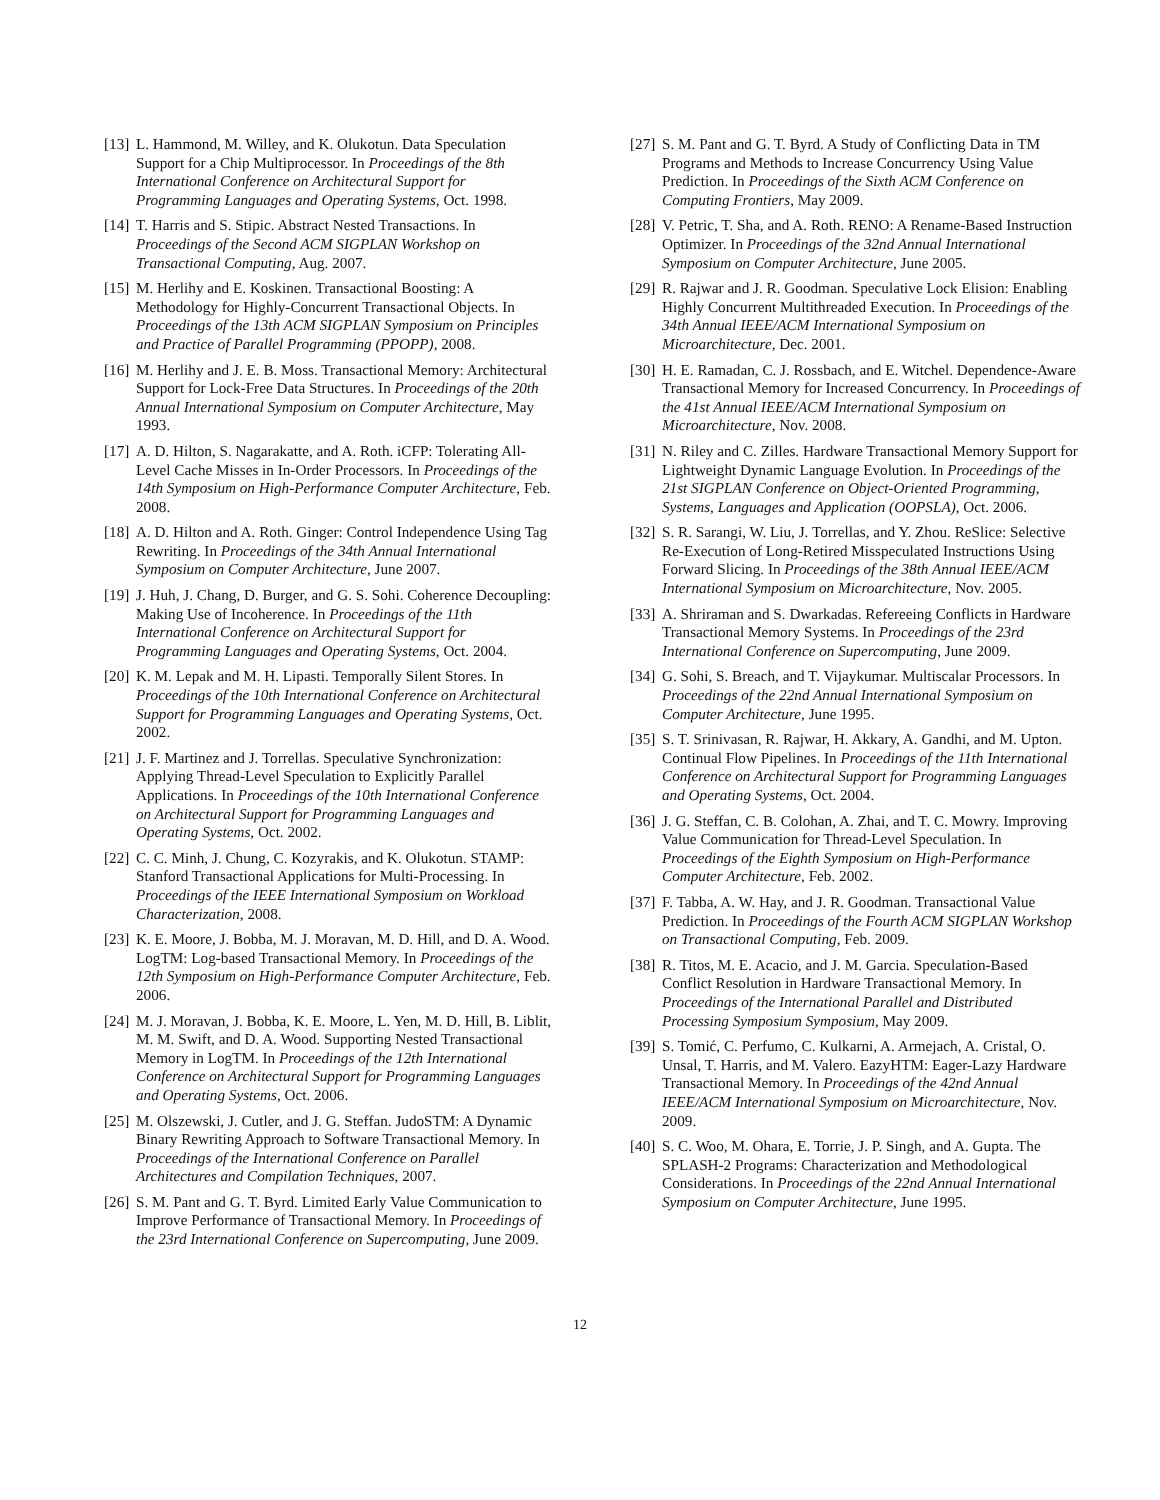[13] L. Hammond, M. Willey, and K. Olukotun. Data Speculation Support for a Chip Multiprocessor. In Proceedings of the 8th International Conference on Architectural Support for Programming Languages and Operating Systems, Oct. 1998.
[14] T. Harris and S. Stipic. Abstract Nested Transactions. In Proceedings of the Second ACM SIGPLAN Workshop on Transactional Computing, Aug. 2007.
[15] M. Herlihy and E. Koskinen. Transactional Boosting: A Methodology for Highly-Concurrent Transactional Objects. In Proceedings of the 13th ACM SIGPLAN Symposium on Principles and Practice of Parallel Programming (PPOPP), 2008.
[16] M. Herlihy and J. E. B. Moss. Transactional Memory: Architectural Support for Lock-Free Data Structures. In Proceedings of the 20th Annual International Symposium on Computer Architecture, May 1993.
[17] A. D. Hilton, S. Nagarakatte, and A. Roth. iCFP: Tolerating All-Level Cache Misses in In-Order Processors. In Proceedings of the 14th Symposium on High-Performance Computer Architecture, Feb. 2008.
[18] A. D. Hilton and A. Roth. Ginger: Control Independence Using Tag Rewriting. In Proceedings of the 34th Annual International Symposium on Computer Architecture, June 2007.
[19] J. Huh, J. Chang, D. Burger, and G. S. Sohi. Coherence Decoupling: Making Use of Incoherence. In Proceedings of the 11th International Conference on Architectural Support for Programming Languages and Operating Systems, Oct. 2004.
[20] K. M. Lepak and M. H. Lipasti. Temporally Silent Stores. In Proceedings of the 10th International Conference on Architectural Support for Programming Languages and Operating Systems, Oct. 2002.
[21] J. F. Martinez and J. Torrellas. Speculative Synchronization: Applying Thread-Level Speculation to Explicitly Parallel Applications. In Proceedings of the 10th International Conference on Architectural Support for Programming Languages and Operating Systems, Oct. 2002.
[22] C. C. Minh, J. Chung, C. Kozyrakis, and K. Olukotun. STAMP: Stanford Transactional Applications for Multi-Processing. In Proceedings of the IEEE International Symposium on Workload Characterization, 2008.
[23] K. E. Moore, J. Bobba, M. J. Moravan, M. D. Hill, and D. A. Wood. LogTM: Log-based Transactional Memory. In Proceedings of the 12th Symposium on High-Performance Computer Architecture, Feb. 2006.
[24] M. J. Moravan, J. Bobba, K. E. Moore, L. Yen, M. D. Hill, B. Liblit, M. M. Swift, and D. A. Wood. Supporting Nested Transactional Memory in LogTM. In Proceedings of the 12th International Conference on Architectural Support for Programming Languages and Operating Systems, Oct. 2006.
[25] M. Olszewski, J. Cutler, and J. G. Steffan. JudoSTM: A Dynamic Binary Rewriting Approach to Software Transactional Memory. In Proceedings of the International Conference on Parallel Architectures and Compilation Techniques, 2007.
[26] S. M. Pant and G. T. Byrd. Limited Early Value Communication to Improve Performance of Transactional Memory. In Proceedings of the 23rd International Conference on Supercomputing, June 2009.
[27] S. M. Pant and G. T. Byrd. A Study of Conflicting Data in TM Programs and Methods to Increase Concurrency Using Value Prediction. In Proceedings of the Sixth ACM Conference on Computing Frontiers, May 2009.
[28] V. Petric, T. Sha, and A. Roth. RENO: A Rename-Based Instruction Optimizer. In Proceedings of the 32nd Annual International Symposium on Computer Architecture, June 2005.
[29] R. Rajwar and J. R. Goodman. Speculative Lock Elision: Enabling Highly Concurrent Multithreaded Execution. In Proceedings of the 34th Annual IEEE/ACM International Symposium on Microarchitecture, Dec. 2001.
[30] H. E. Ramadan, C. J. Rossbach, and E. Witchel. Dependence-Aware Transactional Memory for Increased Concurrency. In Proceedings of the 41st Annual IEEE/ACM International Symposium on Microarchitecture, Nov. 2008.
[31] N. Riley and C. Zilles. Hardware Transactional Memory Support for Lightweight Dynamic Language Evolution. In Proceedings of the 21st SIGPLAN Conference on Object-Oriented Programming, Systems, Languages and Application (OOPSLA), Oct. 2006.
[32] S. R. Sarangi, W. Liu, J. Torrellas, and Y. Zhou. ReSlice: Selective Re-Execution of Long-Retired Misspeculated Instructions Using Forward Slicing. In Proceedings of the 38th Annual IEEE/ACM International Symposium on Microarchitecture, Nov. 2005.
[33] A. Shriraman and S. Dwarkadas. Refereeing Conflicts in Hardware Transactional Memory Systems. In Proceedings of the 23rd International Conference on Supercomputing, June 2009.
[34] G. Sohi, S. Breach, and T. Vijaykumar. Multiscalar Processors. In Proceedings of the 22nd Annual International Symposium on Computer Architecture, June 1995.
[35] S. T. Srinivasan, R. Rajwar, H. Akkary, A. Gandhi, and M. Upton. Continual Flow Pipelines. In Proceedings of the 11th International Conference on Architectural Support for Programming Languages and Operating Systems, Oct. 2004.
[36] J. G. Steffan, C. B. Colohan, A. Zhai, and T. C. Mowry. Improving Value Communication for Thread-Level Speculation. In Proceedings of the Eighth Symposium on High-Performance Computer Architecture, Feb. 2002.
[37] F. Tabba, A. W. Hay, and J. R. Goodman. Transactional Value Prediction. In Proceedings of the Fourth ACM SIGPLAN Workshop on Transactional Computing, Feb. 2009.
[38] R. Titos, M. E. Acacio, and J. M. Garcia. Speculation-Based Conflict Resolution in Hardware Transactional Memory. In Proceedings of the International Parallel and Distributed Processing Symposium Symposium, May 2009.
[39] S. Tomić, C. Perfumo, C. Kulkarni, A. Armejach, A. Cristal, O. Unsal, T. Harris, and M. Valero. EazyHTM: Eager-Lazy Hardware Transactional Memory. In Proceedings of the 42nd Annual IEEE/ACM International Symposium on Microarchitecture, Nov. 2009.
[40] S. C. Woo, M. Ohara, E. Torrie, J. P. Singh, and A. Gupta. The SPLASH-2 Programs: Characterization and Methodological Considerations. In Proceedings of the 22nd Annual International Symposium on Computer Architecture, June 1995.
12